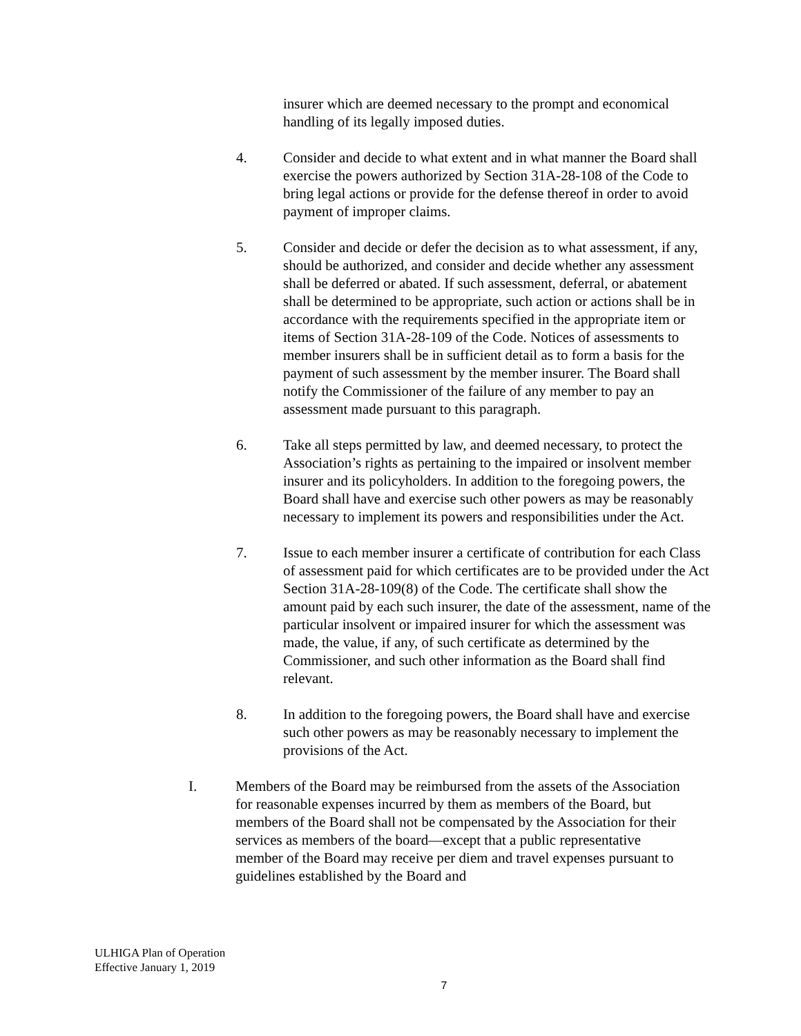insurer which are deemed necessary to the prompt and economical handling of its legally imposed duties.
4. Consider and decide to what extent and in what manner the Board shall exercise the powers authorized by Section 31A-28-108 of the Code to bring legal actions or provide for the defense thereof in order to avoid payment of improper claims.
5. Consider and decide or defer the decision as to what assessment, if any, should be authorized, and consider and decide whether any assessment shall be deferred or abated. If such assessment, deferral, or abatement shall be determined to be appropriate, such action or actions shall be in accordance with the requirements specified in the appropriate item or items of Section 31A-28-109 of the Code. Notices of assessments to member insurers shall be in sufficient detail as to form a basis for the payment of such assessment by the member insurer. The Board shall notify the Commissioner of the failure of any member to pay an assessment made pursuant to this paragraph.
6. Take all steps permitted by law, and deemed necessary, to protect the Association’s rights as pertaining to the impaired or insolvent member insurer and its policyholders. In addition to the foregoing powers, the Board shall have and exercise such other powers as may be reasonably necessary to implement its powers and responsibilities under the Act.
7. Issue to each member insurer a certificate of contribution for each Class of assessment paid for which certificates are to be provided under the Act Section 31A-28-109(8) of the Code. The certificate shall show the amount paid by each such insurer, the date of the assessment, name of the particular insolvent or impaired insurer for which the assessment was made, the value, if any, of such certificate as determined by the Commissioner, and such other information as the Board shall find relevant.
8. In addition to the foregoing powers, the Board shall have and exercise such other powers as may be reasonably necessary to implement the provisions of the Act.
I. Members of the Board may be reimbursed from the assets of the Association for reasonable expenses incurred by them as members of the Board, but members of the Board shall not be compensated by the Association for their services as members of the board—except that a public representative member of the Board may receive per diem and travel expenses pursuant to guidelines established by the Board and
ULHIGA Plan of Operation
Effective January 1, 2019
7